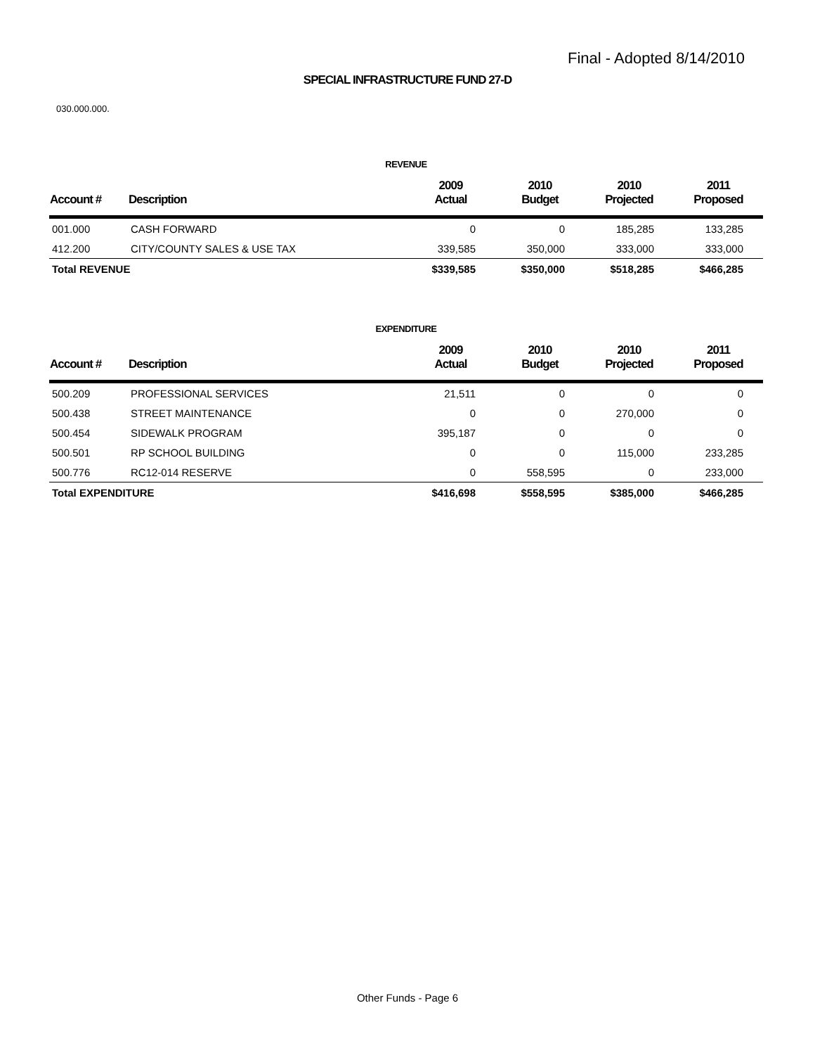Final - Adopted 8/14/2010
SPECIAL INFRASTRUCTURE FUND 27-D
030.000.000.
REVENUE
| Account # | Description | 2009 Actual | 2010 Budget | 2010 Projected | 2011 Proposed |
| --- | --- | --- | --- | --- | --- |
| 001.000 | CASH FORWARD | 0 | 0 | 185,285 | 133,285 |
| 412.200 | CITY/COUNTY SALES & USE TAX | 339,585 | 350,000 | 333,000 | 333,000 |
| Total REVENUE | | $339,585 | $350,000 | $518,285 | $466,285 |
EXPENDITURE
| Account # | Description | 2009 Actual | 2010 Budget | 2010 Projected | 2011 Proposed |
| --- | --- | --- | --- | --- | --- |
| 500.209 | PROFESSIONAL SERVICES | 21,511 | 0 | 0 | 0 |
| 500.438 | STREET MAINTENANCE | 0 | 0 | 270,000 | 0 |
| 500.454 | SIDEWALK PROGRAM | 395,187 | 0 | 0 | 0 |
| 500.501 | RP SCHOOL BUILDING | 0 | 0 | 115,000 | 233,285 |
| 500.776 | RC12-014 RESERVE | 0 | 558,595 | 0 | 233,000 |
| Total EXPENDITURE | | $416,698 | $558,595 | $385,000 | $466,285 |
Other Funds - Page 6